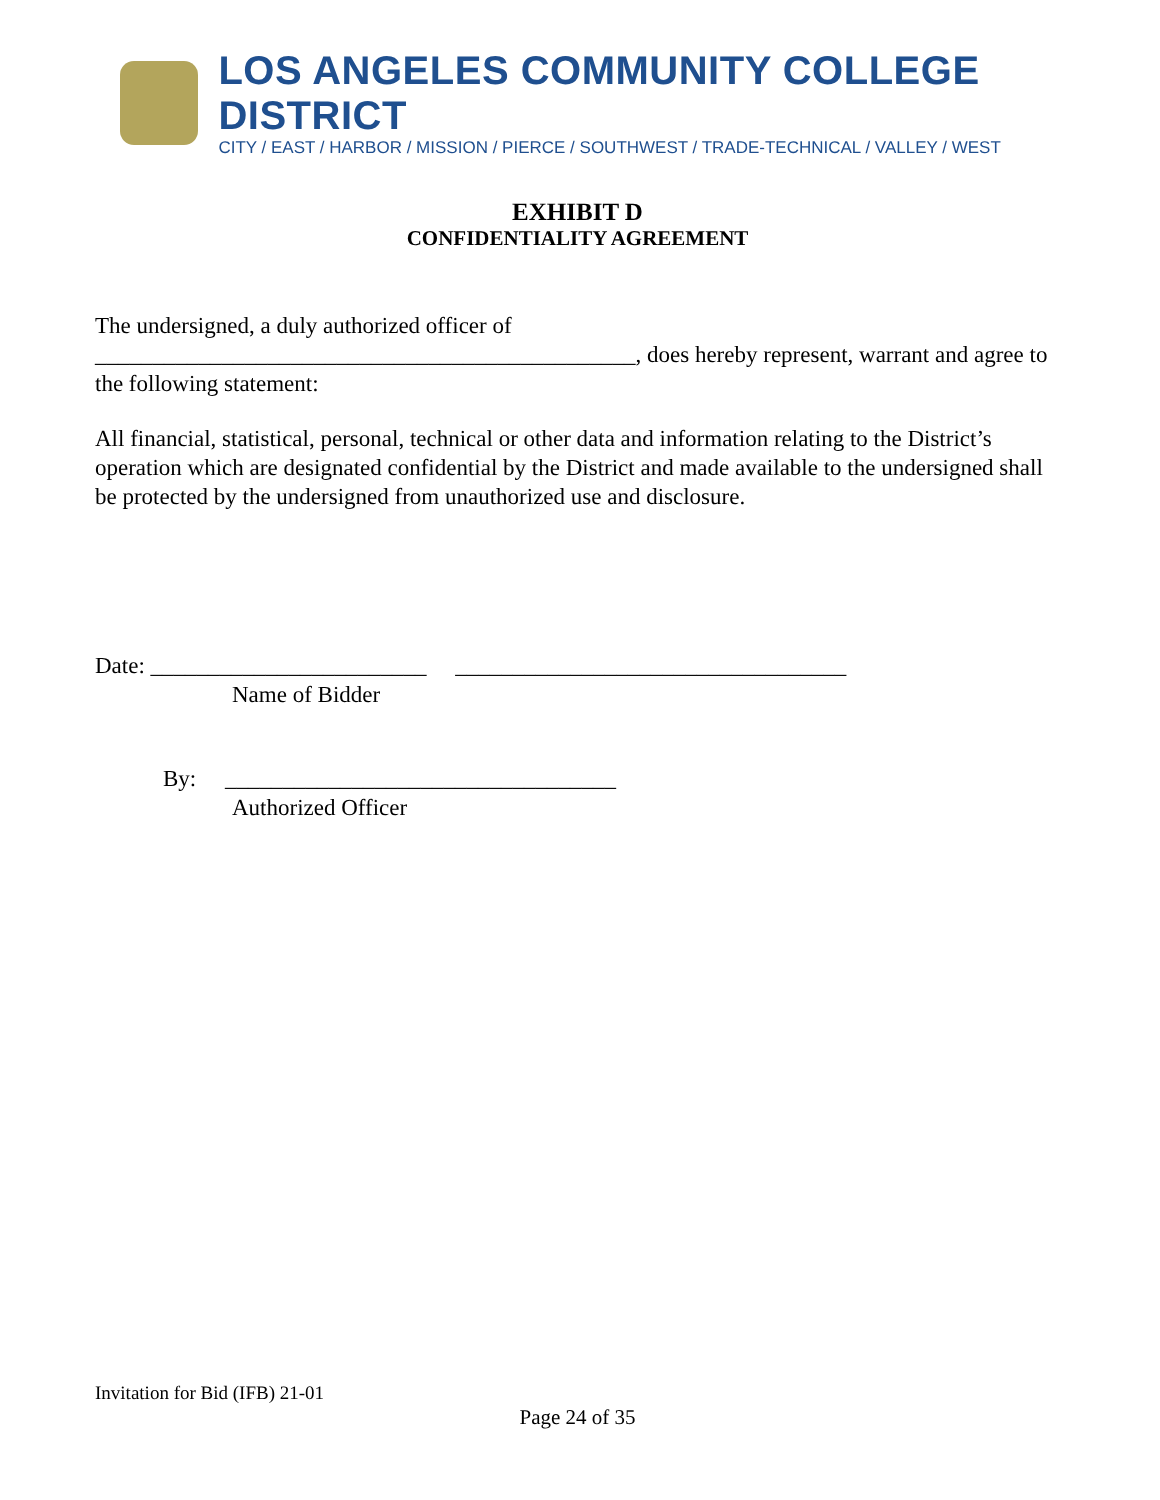LOS ANGELES COMMUNITY COLLEGE DISTRICT
CITY / EAST / HARBOR / MISSION / PIERCE / SOUTHWEST / TRADE-TECHNICAL / VALLEY / WEST
EXHIBIT D
CONFIDENTIALITY AGREEMENT
The undersigned, a duly authorized officer of
_______________________________________________, does hereby represent, warrant and agree to the following statement:
All financial, statistical, personal, technical or other data and information relating to the District’s operation which are designated confidential by the District and made available to the undersigned shall be protected by the undersigned from unauthorized use and disclosure.
Date: ________________________ __________________________________
Name of Bidder
By: __________________________________
Authorized Officer
Invitation for Bid (IFB) 21-01
Page 24 of 35